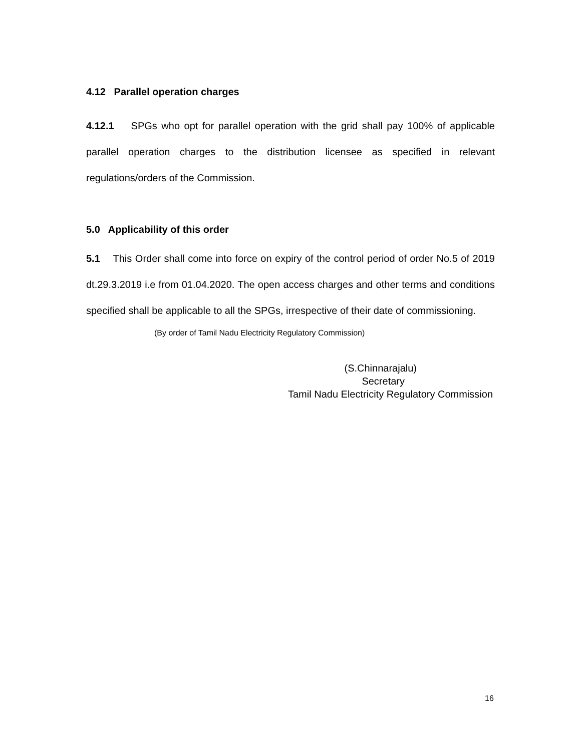4.12 Parallel operation charges
4.12.1 SPGs who opt for parallel operation with the grid shall pay 100% of applicable parallel operation charges to the distribution licensee as specified in relevant regulations/orders of the Commission.
5.0 Applicability of this order
5.1 This Order shall come into force on expiry of the control period of order No.5 of 2019 dt.29.3.2019 i.e from 01.04.2020. The open access charges and other terms and conditions specified shall be applicable to all the SPGs, irrespective of their date of commissioning.
(By order of Tamil Nadu Electricity Regulatory Commission)
(S.Chinnarajalu)
Secretary
Tamil Nadu Electricity Regulatory Commission
16